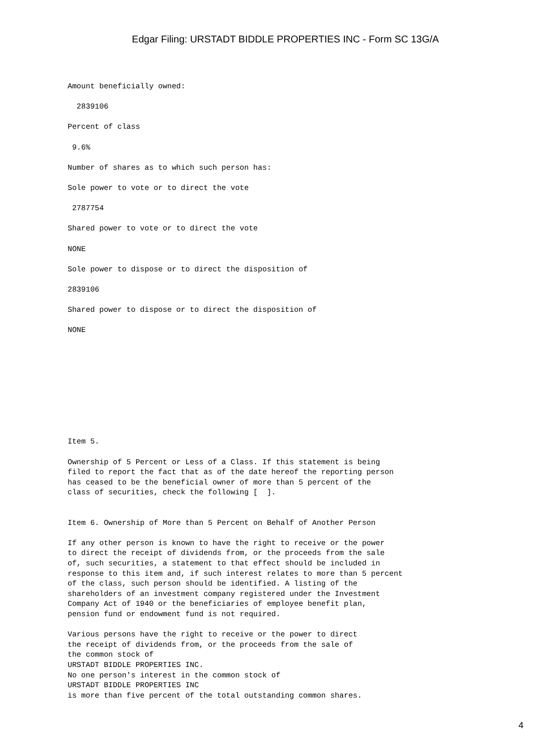Edgar Filing: URSTADT BIDDLE PROPERTIES INC - Form SC 13G/A
Amount beneficially owned:
2839106
Percent of class
9.6%
Number of shares as to which such person has:
Sole power to vote or to direct the vote
2787754
Shared power to vote or to direct the vote
NONE
Sole power to dispose or to direct the disposition of
2839106
Shared power to dispose or to direct the disposition of
NONE
Item 5.
Ownership of 5 Percent or Less of a Class. If this statement is being filed to report the fact that as of the date hereof the reporting person has ceased to be the beneficial owner of more than 5 percent of the class of securities, check the following [ ].
Item 6. Ownership of More than 5 Percent on Behalf of Another Person
If any other person is known to have the right to receive or the power to direct the receipt of dividends from, or the proceeds from the sale of, such securities, a statement to that effect should be included in response to this item and, if such interest relates to more than 5 percent of the class, such person should be identified. A listing of the shareholders of an investment company registered under the Investment Company Act of 1940 or the beneficiaries of employee benefit plan, pension fund or endowment fund is not required.
Various persons have the right to receive or the power to direct the receipt of dividends from, or the proceeds from the sale of the common stock of URSTADT BIDDLE PROPERTIES INC. No one person's interest in the common stock of URSTADT BIDDLE PROPERTIES INC is more than five percent of the total outstanding common shares.
4